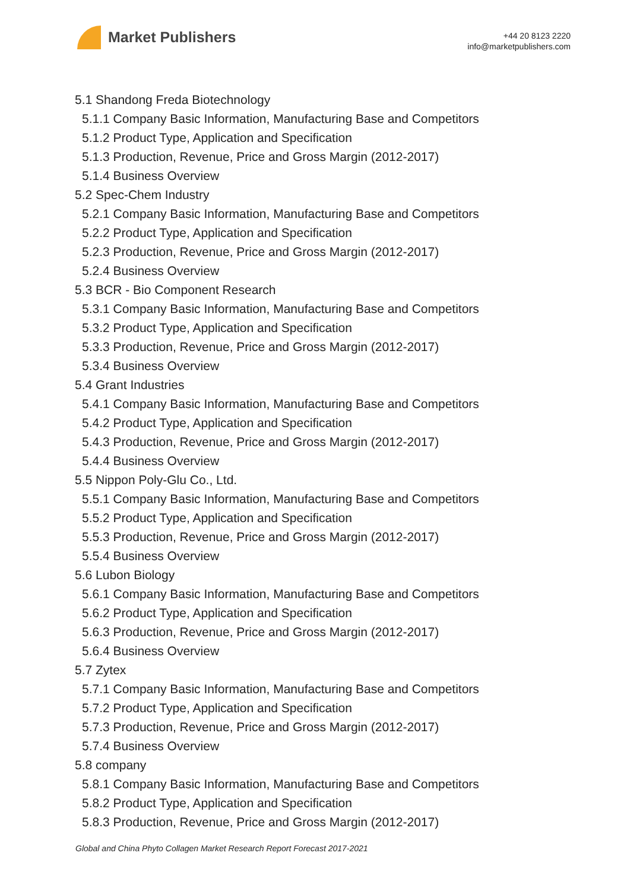Market Publishers
+44 20 8123 2220
info@marketpublishers.com
5.1 Shandong Freda Biotechnology
5.1.1 Company Basic Information, Manufacturing Base and Competitors
5.1.2 Product Type, Application and Specification
5.1.3 Production, Revenue, Price and Gross Margin (2012-2017)
5.1.4 Business Overview
5.2 Spec-Chem Industry
5.2.1 Company Basic Information, Manufacturing Base and Competitors
5.2.2 Product Type, Application and Specification
5.2.3 Production, Revenue, Price and Gross Margin (2012-2017)
5.2.4 Business Overview
5.3 BCR - Bio Component Research
5.3.1 Company Basic Information, Manufacturing Base and Competitors
5.3.2 Product Type, Application and Specification
5.3.3 Production, Revenue, Price and Gross Margin (2012-2017)
5.3.4 Business Overview
5.4 Grant Industries
5.4.1 Company Basic Information, Manufacturing Base and Competitors
5.4.2 Product Type, Application and Specification
5.4.3 Production, Revenue, Price and Gross Margin (2012-2017)
5.4.4 Business Overview
5.5 Nippon Poly-Glu Co., Ltd.
5.5.1 Company Basic Information, Manufacturing Base and Competitors
5.5.2 Product Type, Application and Specification
5.5.3 Production, Revenue, Price and Gross Margin (2012-2017)
5.5.4 Business Overview
5.6 Lubon Biology
5.6.1 Company Basic Information, Manufacturing Base and Competitors
5.6.2 Product Type, Application and Specification
5.6.3 Production, Revenue, Price and Gross Margin (2012-2017)
5.6.4 Business Overview
5.7 Zytex
5.7.1 Company Basic Information, Manufacturing Base and Competitors
5.7.2 Product Type, Application and Specification
5.7.3 Production, Revenue, Price and Gross Margin (2012-2017)
5.7.4 Business Overview
5.8 company
5.8.1 Company Basic Information, Manufacturing Base and Competitors
5.8.2 Product Type, Application and Specification
5.8.3 Production, Revenue, Price and Gross Margin (2012-2017)
Global and China Phyto Collagen Market Research Report Forecast 2017-2021